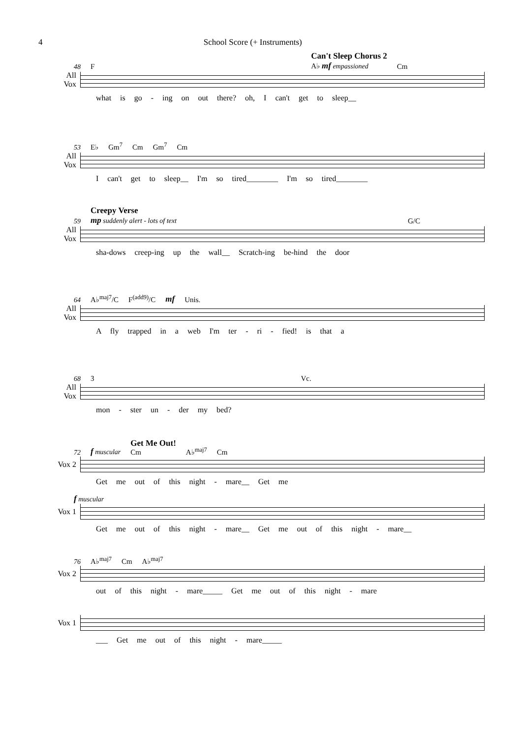4 School Score (+ Instruments)
48 F Can't Sleep Chorus 2
A♭ mf empassioned Cm
All
Vox
what is go - ing on out there? oh, I can't get to sleep__
53 E♭ Gm<sup>7</sup> Cm Gm<sup>7</sup> Cm
All
Vox
I can't get to sleep__ I'm so tired________ I'm so tired________
59 Creepy Verse
mp suddenly alert - lots of text G/C
All
Vox
sha-dows creep-ing up the wall__ Scratch-ing be-hind the door
64 A♭<sup>maj7</sup>/C F<sup>(add9)</sup>/C mf Unis.
All
Vox
A fly trapped in a web I'm ter - ri - fied! is that a
68 3 Vc.
All
Vox
mon - ster un - der my bed?
72 f muscular Get Me Out!
Cm A♭<sup>maj7</sup> Cm
Vox 2
Get me out of this night - mare__ Get me
f muscular
Vox 1
Get me out of this night - mare__ Get me out of this night - mare__
76 A♭<sup>maj7</sup> Cm A♭<sup>maj7</sup>
Vox 2
out of this night - mare_____ Get me out of this night - mare
Vox 1
___ Get me out of this night - mare_____